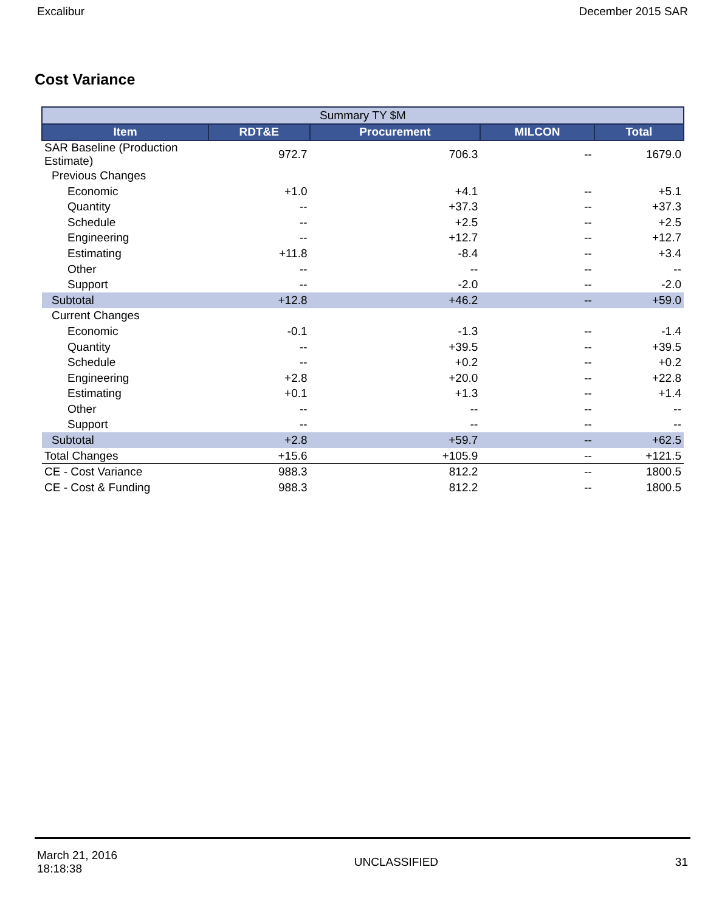Excalibur December 2015 SAR
Cost Variance
| Summary TY $M | | | | |
| Item | RDT&E | Procurement | MILCON | Total |
| SAR Baseline (Production Estimate) | 972.7 | 706.3 | -- | 1679.0 |
| Previous Changes | | | | |
| Economic | +1.0 | +4.1 | -- | +5.1 |
| Quantity | -- | +37.3 | -- | +37.3 |
| Schedule | -- | +2.5 | -- | +2.5 |
| Engineering | -- | +12.7 | -- | +12.7 |
| Estimating | +11.8 | -8.4 | -- | +3.4 |
| Other | -- | -- | -- | -- |
| Support | -- | -2.0 | -- | -2.0 |
| Subtotal | +12.8 | +46.2 | -- | +59.0 |
| Current Changes | | | | |
| Economic | -0.1 | -1.3 | -- | -1.4 |
| Quantity | -- | +39.5 | -- | +39.5 |
| Schedule | -- | +0.2 | -- | +0.2 |
| Engineering | +2.8 | +20.0 | -- | +22.8 |
| Estimating | +0.1 | +1.3 | -- | +1.4 |
| Other | -- | -- | -- | -- |
| Support | -- | -- | -- | -- |
| Subtotal | +2.8 | +59.7 | -- | +62.5 |
| Total Changes | +15.6 | +105.9 | -- | +121.5 |
| CE - Cost Variance | 988.3 | 812.2 | -- | 1800.5 |
| CE - Cost & Funding | 988.3 | 812.2 | -- | 1800.5 |
March 21, 2016
18:18:38 UNCLASSIFIED 31